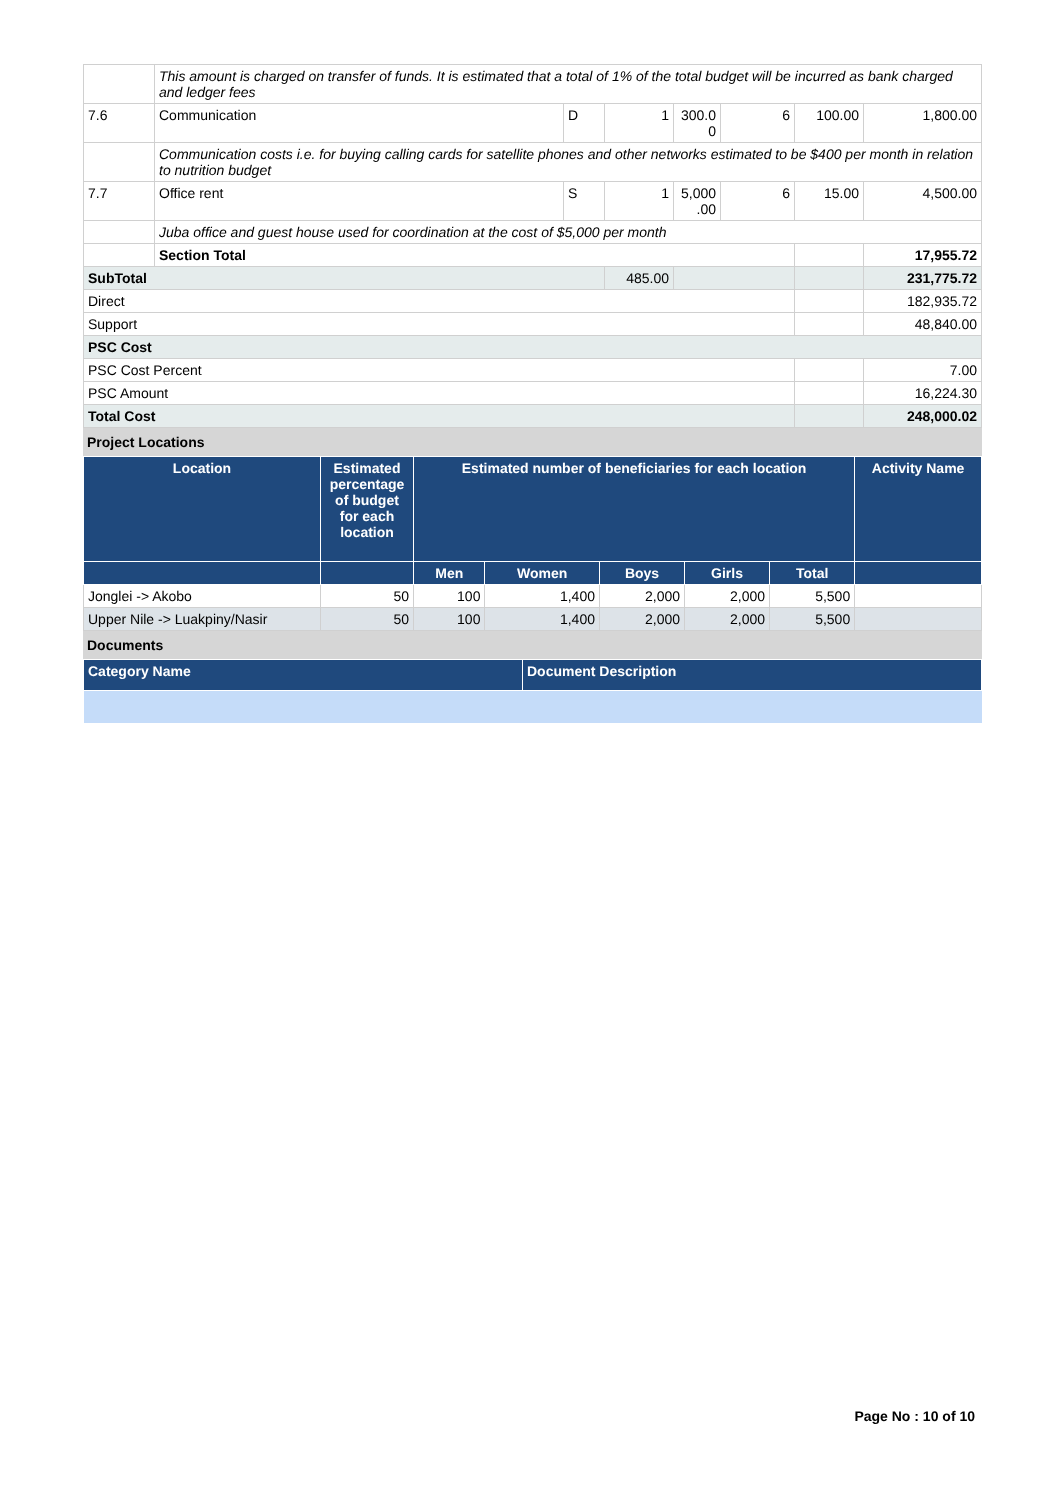| | This amount is charged on transfer of funds. It is estimated that a total of 1% of the total budget will be incurred as bank charged and ledger fees | | | | | | |
| 7.6 | Communication | D | 1 | 300.0 0 | 6 | 100.00 | 1,800.00 |
| | Communication costs i.e. for buying calling cards for satellite phones and other networks estimated to be $400 per month in relation to nutrition budget | | | | | | |
| 7.7 | Office rent | S | 1 | 5,000 .00 | 6 | 15.00 | 4,500.00 |
| | Juba office and guest house used for coordination at the cost of $5,000 per month | | | | | | |
| | Section Total | | | | | | 17,955.72 |
| SubTotal | | | 485.00 | | | | 231,775.72 |
| Direct | | | | | | | 182,935.72 |
| Support | | | | | | | 48,840.00 |
| PSC Cost | | | | | | | |
| PSC Cost Percent | | | | | | | 7.00 |
| PSC Amount | | | | | | | 16,224.30 |
| Total Cost | | | | | | | 248,000.02 |
Project Locations
| Location | Estimated percentage of budget for each location | Estimated number of beneficiaries for each location | | | | | Activity Name |
| --- | --- | --- | --- | --- | --- | --- | --- |
| | | Men | Women | Boys | Girls | Total | |
| Jonglei -> Akobo | 50 | 100 | 1,400 | 2,000 | 2,000 | 5,500 | |
| Upper Nile -> Luakpiny/Nasir | 50 | 100 | 1,400 | 2,000 | 2,000 | 5,500 | |
Documents
| Category Name | Document Description |
| --- | --- |
Page No : 10 of 10